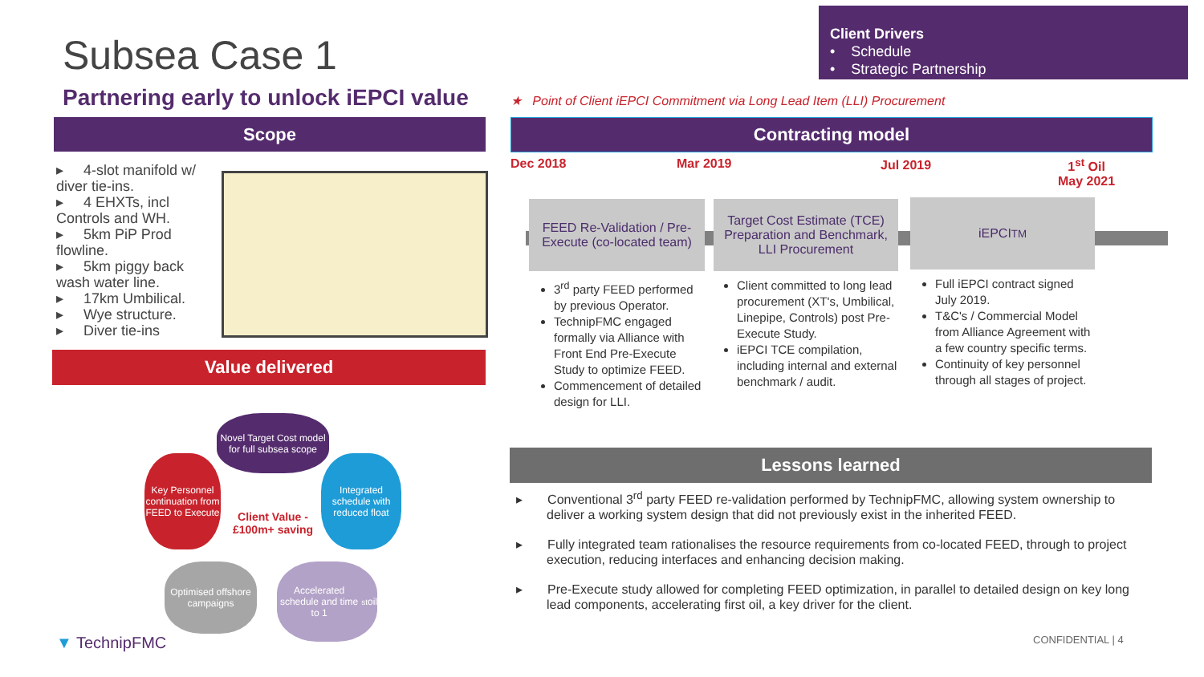Client Drivers
• Schedule
• Strategic Partnership
Subsea Case 1
Partnering early to unlock iEPCI value
★ Point of Client iEPCI Commitment via Long Lead Item (LLI) Procurement
Scope
▸ 4-slot manifold w/ diver tie-ins.
▸ 4 EHXTs, incl Controls and WH.
▸ 5km PiP Prod flowline.
▸ 5km piggy back wash water line.
▸ 17km Umbilical.
▸ Wye structure.
▸ Diver tie-ins
Value delivered
Novel Target Cost model for full subsea scope
Integrated schedule with reduced float
Key Personnel continuation from FEED to Execute
Optimised offshore campaigns
Accelerated schedule and time to 1<sup>st</sup> oil
Client Value - £100m+ saving
▼ TechnipFMC
Contracting model
Dec 2018 Mar 2019 Jul 2019
1<sup>st</sup> Oil
May 2021
FEED Re-Validation / Pre-Execute (co-located team)
Target Cost Estimate (TCE) Preparation and Benchmark, LLI Procurement
iEPCI<sup>TM</sup>
3<sup>rd</sup> party FEED performed by previous Operator.
TechnipFMC engaged formally via Alliance with Front End Pre-Execute Study to optimize FEED.
Commencement of detailed design for LLI.
Client committed to long lead procurement (XT's, Umbilical, Linepipe, Controls) post Pre-Execute Study.
iEPCI TCE compilation, including internal and external benchmark / audit.
Full iEPCI contract signed July 2019.
T&C's / Commercial Model from Alliance Agreement with a few country specific terms.
Continuity of key personnel through all stages of project.
Lessons learned
▸ Conventional 3<sup>rd</sup> party FEED re-validation performed by TechnipFMC, allowing system ownership to deliver a working system design that did not previously exist in the inherited FEED.
▸ Fully integrated team rationalises the resource requirements from co-located FEED, through to project execution, reducing interfaces and enhancing decision making.
▸ Pre-Execute study allowed for completing FEED optimization, in parallel to detailed design on key long lead components, accelerating first oil, a key driver for the client.
CONFIDENTIAL | 4